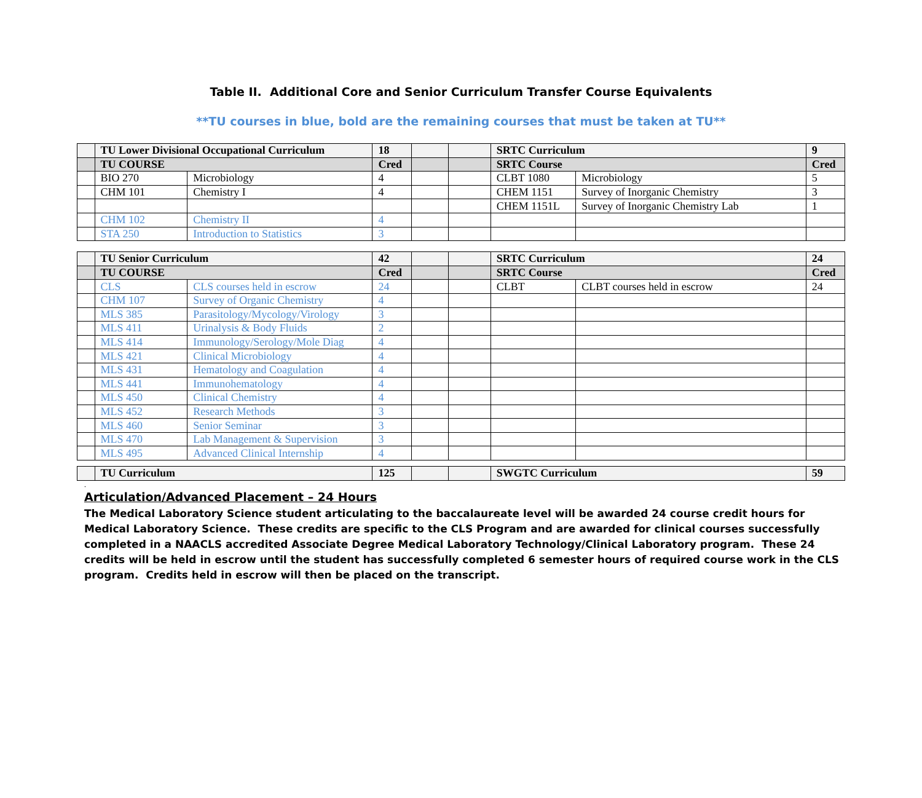Table II. Additional Core and Senior Curriculum Transfer Course Equivalents
**TU courses in blue, bold are the remaining courses that must be taken at TU**
| | TU Lower Divisional Occupational Curriculum | | 18 | | | SRTC Curriculum | | 9 |
| | TU COURSE | | Cred | | | SRTC Course | | Cred |
| | BIO 270 | Microbiology | 4 | | | CLBT 1080 | Microbiology | 5 |
| | CHM 101 | Chemistry I | 4 | | | CHEM 1151 | Survey of Inorganic Chemistry | 3 |
| | | | | | | CHEM 1151L | Survey of Inorganic Chemistry Lab | 1 |
| | CHM 102 | Chemistry II | 4 | | | | | |
| | STA 250 | Introduction to Statistics | 3 | | | | | |
| | TU Senior Curriculum | | 42 | | | SRTC Curriculum | | 24 |
| | TU COURSE | | Cred | | | SRTC Course | | Cred |
| | CLS | CLS courses held in escrow | 24 | | | CLBT | CLBT courses held in escrow | 24 |
| | CHM 107 | Survey of Organic Chemistry | 4 | | | | | |
| | MLS 385 | Parasitology/Mycology/Virology | 3 | | | | | |
| | MLS 411 | Urinalysis & Body Fluids | 2 | | | | | |
| | MLS 414 | Immunology/Serology/Mole Diag | 4 | | | | | |
| | MLS 421 | Clinical Microbiology | 4 | | | | | |
| | MLS 431 | Hematology and Coagulation | 4 | | | | | |
| | MLS 441 | Immunohematology | 4 | | | | | |
| | MLS 450 | Clinical Chemistry | 4 | | | | | |
| | MLS 452 | Research Methods | 3 | | | | | |
| | MLS 460 | Senior Seminar | 3 | | | | | |
| | MLS 470 | Lab Management & Supervision | 3 | | | | | |
| | MLS 495 | Advanced Clinical Internship | 4 | | | | | |
| | TU Curriculum | 125 | | | SWGTC Curriculum | 59 |
.
Articulation/Advanced Placement – 24 Hours
The Medical Laboratory Science student articulating to the baccalaureate level will be awarded 24 course credit hours for Medical Laboratory Science. These credits are specific to the CLS Program and are awarded for clinical courses successfully completed in a NAACLS accredited Associate Degree Medical Laboratory Technology/Clinical Laboratory program. These 24 credits will be held in escrow until the student has successfully completed 6 semester hours of required course work in the CLS program. Credits held in escrow will then be placed on the transcript.